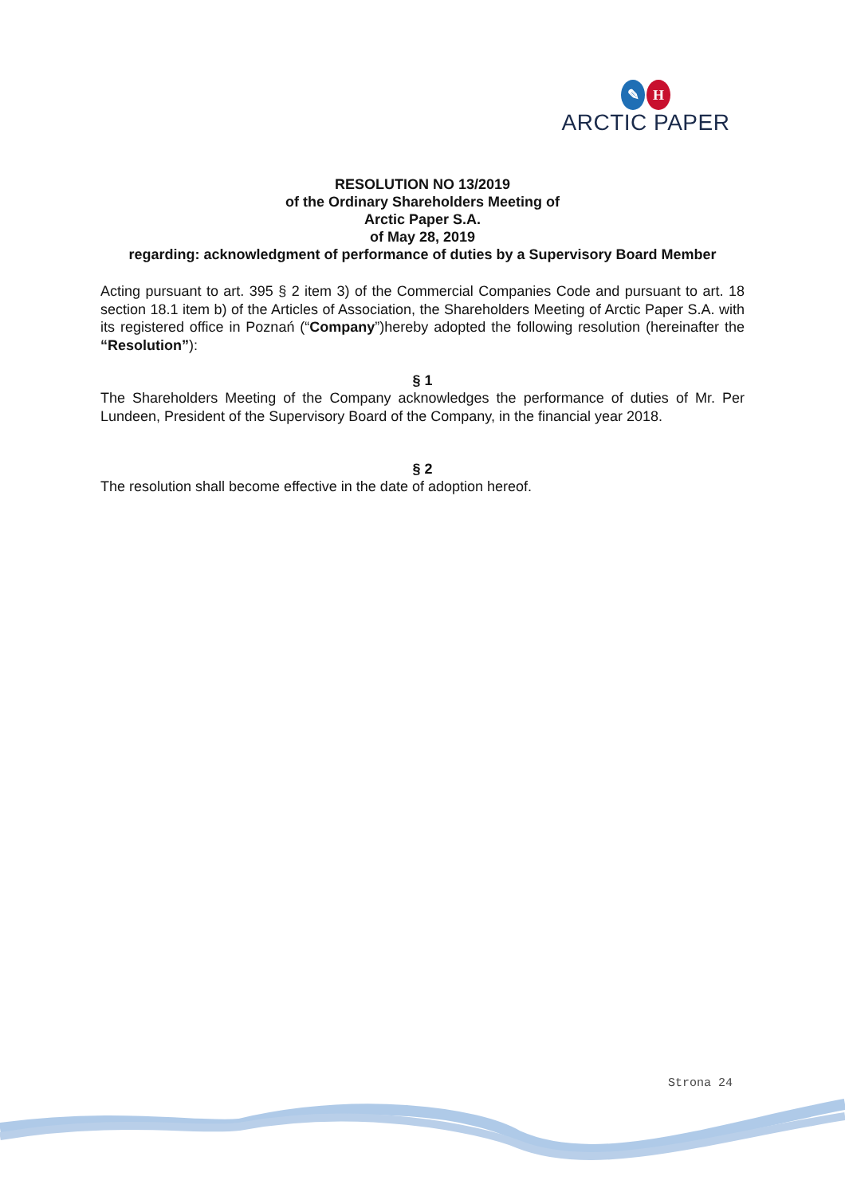✎ H
ARCTIC PAPER
RESOLUTION NO 13/2019
of the Ordinary Shareholders Meeting of
Arctic Paper S.A.
of May 28, 2019
regarding: acknowledgment of performance of duties by a Supervisory Board Member
Acting pursuant to art. 395 § 2 item 3) of the Commercial Companies Code and pursuant to art. 18 section 18.1 item b) of the Articles of Association, the Shareholders Meeting of Arctic Paper S.A. with its registered office in Poznań (“Company”)hereby adopted the following resolution (hereinafter the “Resolution”):
§ 1
The Shareholders Meeting of the Company acknowledges the performance of duties of Mr. Per Lundeen, President of the Supervisory Board of the Company, in the financial year 2018.
§ 2
The resolution shall become effective in the date of adoption hereof.
Strona 24